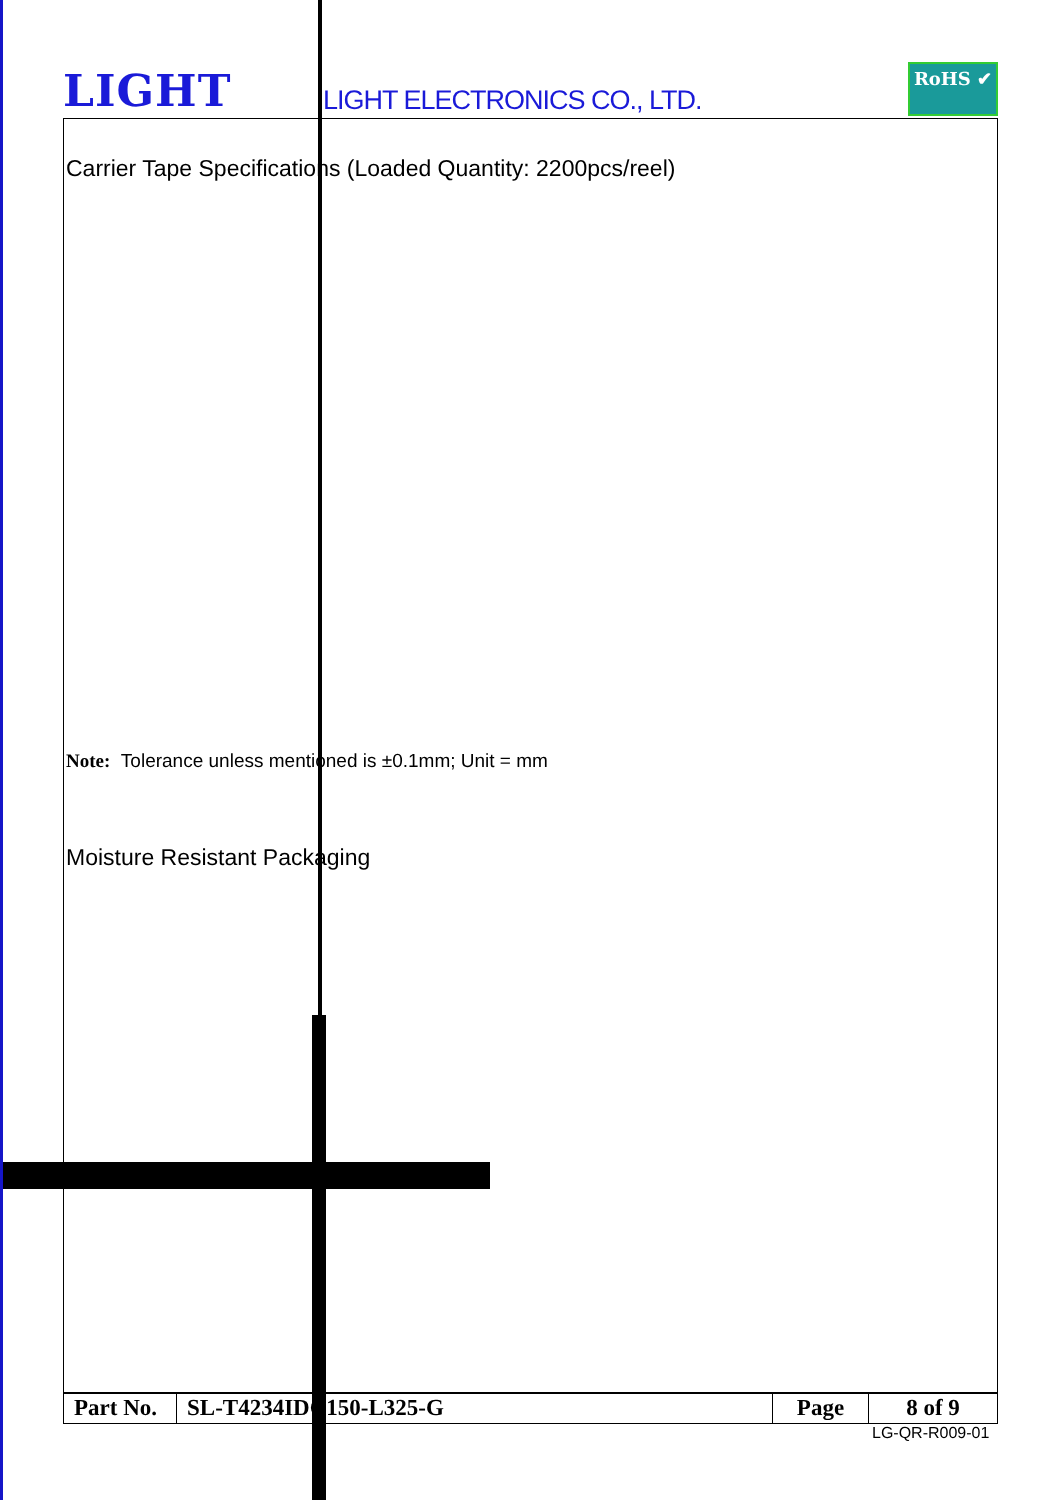LIGHT
LIGHT ELECTRONICS CO., LTD.
RoHS ✔
Carrier Tape Specifications (Loaded Quantity: 2200pcs/reel)
Note: Tolerance unless mentioned is ±0.1mm; Unit = mm
Moisture Resistant Packaging
| Part No. | SL-T4234IDC150-L325-G | Page | 8 of 9 |
LG-QR-R009-01